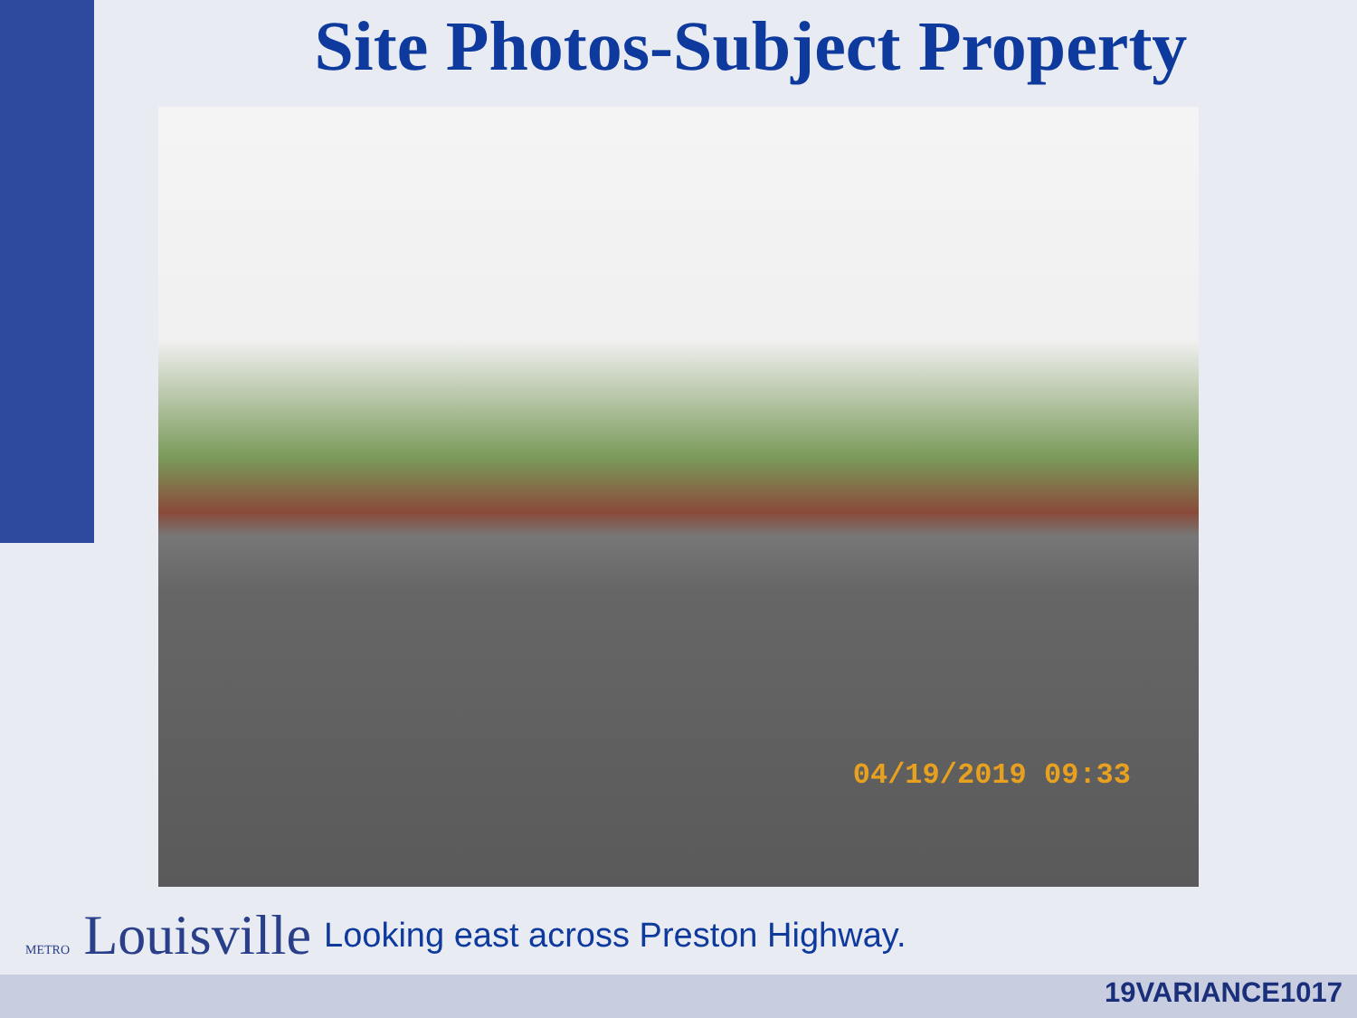Site Photos-Subject Property
04/19/2019 09:33
METRO Louisville
Looking east across Preston Highway.
19VARIANCE1017